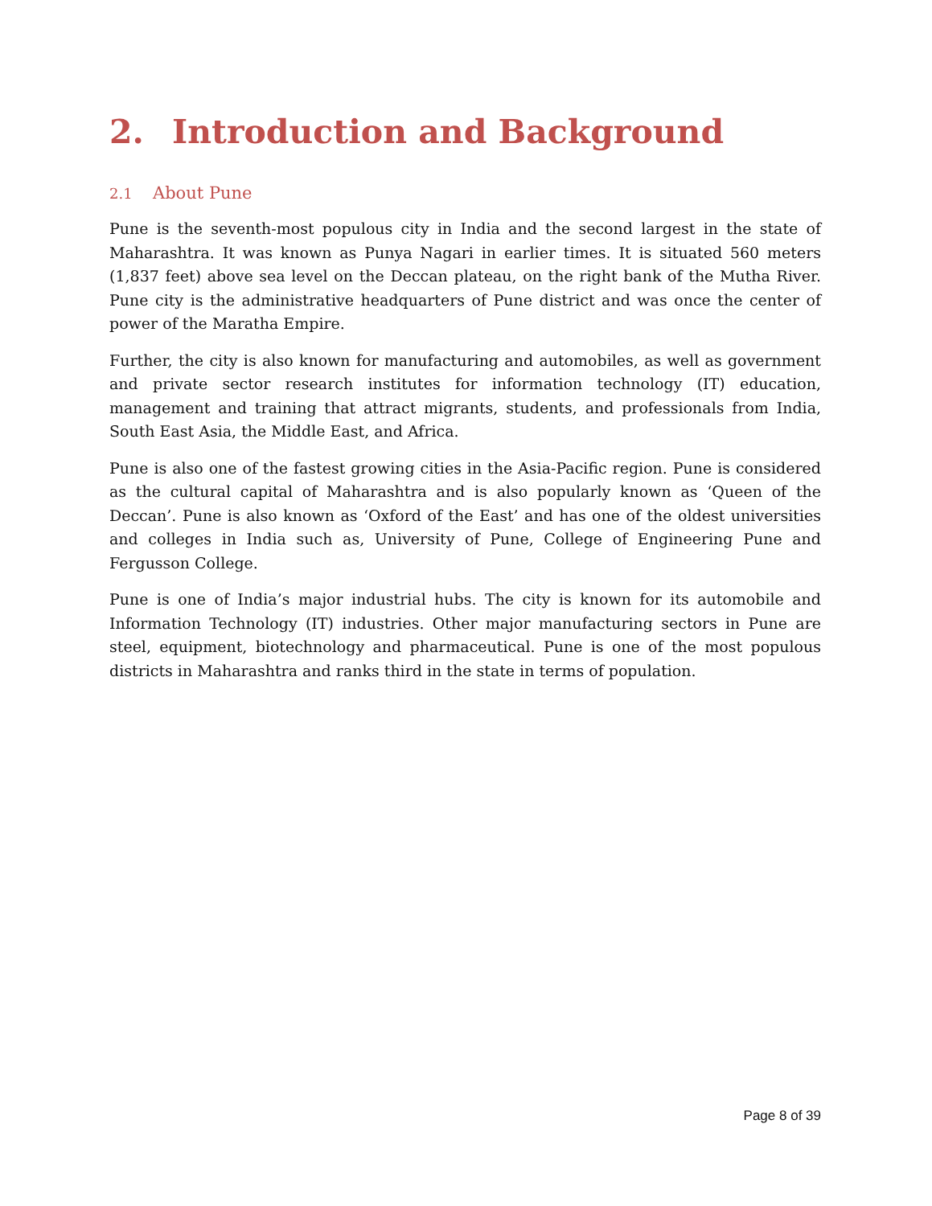2. Introduction and Background
2.1 About Pune
Pune is the seventh-most populous city in India and the second largest in the state of Maharashtra. It was known as Punya Nagari in earlier times. It is situated 560 meters (1,837 feet) above sea level on the Deccan plateau, on the right bank of the Mutha River. Pune city is the administrative headquarters of Pune district and was once the center of power of the Maratha Empire.
Further, the city is also known for manufacturing and automobiles, as well as government and private sector research institutes for information technology (IT) education, management and training that attract migrants, students, and professionals from India, South East Asia, the Middle East, and Africa.
Pune is also one of the fastest growing cities in the Asia-Pacific region. Pune is considered as the cultural capital of Maharashtra and is also popularly known as ‘Queen of the Deccan’. Pune is also known as ‘Oxford of the East’ and has one of the oldest universities and colleges in India such as, University of Pune, College of Engineering Pune and Fergusson College.
Pune is one of India’s major industrial hubs. The city is known for its automobile and Information Technology (IT) industries. Other major manufacturing sectors in Pune are steel, equipment, biotechnology and pharmaceutical. Pune is one of the most populous districts in Maharashtra and ranks third in the state in terms of population.
Page 8 of 39